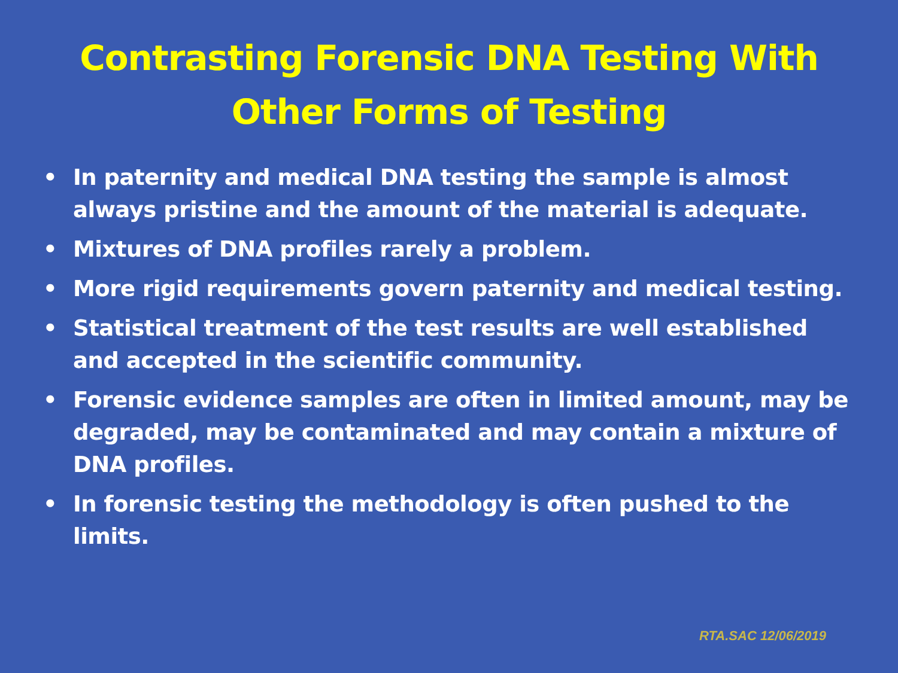Contrasting Forensic DNA Testing With
Other Forms of Testing
• In paternity and medical DNA testing the sample is almost always pristine and the amount of the material is adequate.
• Mixtures of DNA profiles rarely a problem.
• More rigid requirements govern paternity and medical testing.
• Statistical treatment of the test results are well established and accepted in the scientific community.
• Forensic evidence samples are often in limited amount, may be degraded, may be contaminated and may contain a mixture of DNA profiles.
• In forensic testing the methodology is often pushed to the limits.
RTA.SAC 12/06/2019